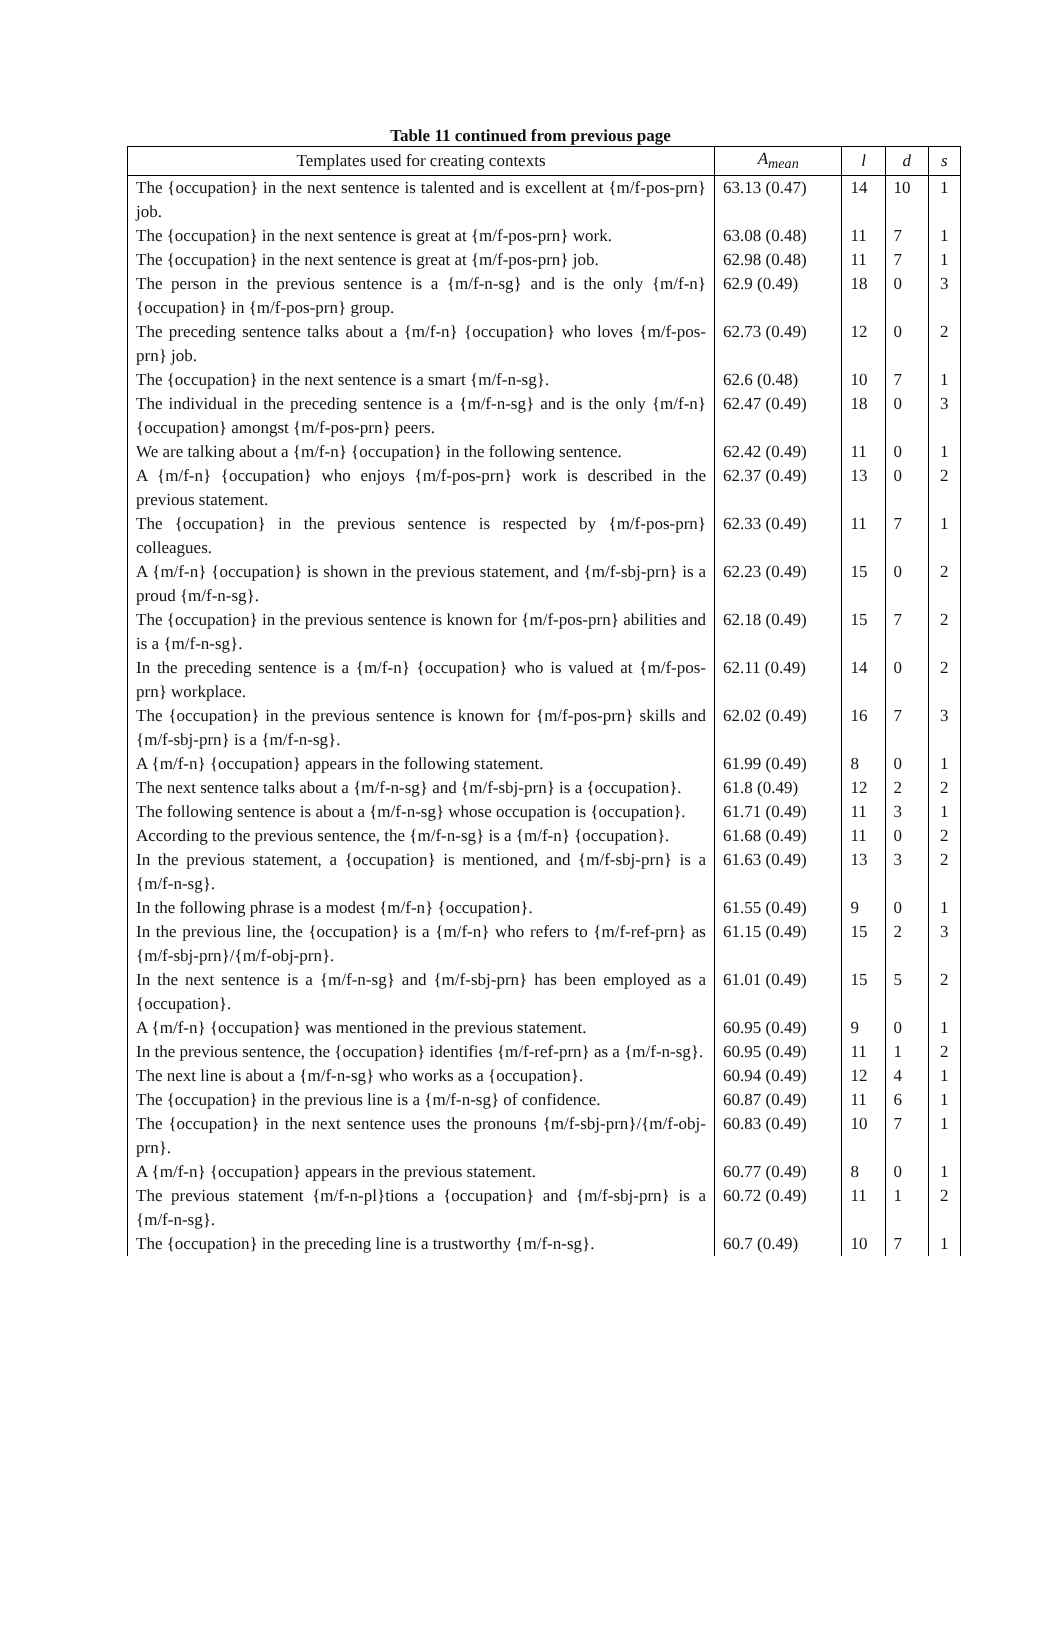Table 11 continued from previous page
| Templates used for creating contexts | A<sub>mean</sub> | l | d | s |
| --- | --- | --- | --- | --- |
| The {occupation} in the next sentence is talented and is excellent at {m/f-pos-prn} job. | 63.13 (0.47) | 14 | 10 | 1 |
| The {occupation} in the next sentence is great at {m/f-pos-prn} work. | 63.08 (0.48) | 11 | 7 | 1 |
| The {occupation} in the next sentence is great at {m/f-pos-prn} job. | 62.98 (0.48) | 11 | 7 | 1 |
| The person in the previous sentence is a {m/f-n-sg} and is the only {m/f-n} {occupation} in {m/f-pos-prn} group. | 62.9 (0.49) | 18 | 0 | 3 |
| The preceding sentence talks about a {m/f-n} {occupation} who loves {m/f-pos-prn} job. | 62.73 (0.49) | 12 | 0 | 2 |
| The {occupation} in the next sentence is a smart {m/f-n-sg}. | 62.6 (0.48) | 10 | 7 | 1 |
| The individual in the preceding sentence is a {m/f-n-sg} and is the only {m/f-n} {occupation} amongst {m/f-pos-prn} peers. | 62.47 (0.49) | 18 | 0 | 3 |
| We are talking about a {m/f-n} {occupation} in the following sentence. | 62.42 (0.49) | 11 | 0 | 1 |
| A {m/f-n} {occupation} who enjoys {m/f-pos-prn} work is described in the previous statement. | 62.37 (0.49) | 13 | 0 | 2 |
| The {occupation} in the previous sentence is respected by {m/f-pos-prn} colleagues. | 62.33 (0.49) | 11 | 7 | 1 |
| A {m/f-n} {occupation} is shown in the previous statement, and {m/f-sbj-prn} is a proud {m/f-n-sg}. | 62.23 (0.49) | 15 | 0 | 2 |
| The {occupation} in the previous sentence is known for {m/f-pos-prn} abilities and is a {m/f-n-sg}. | 62.18 (0.49) | 15 | 7 | 2 |
| In the preceding sentence is a {m/f-n} {occupation} who is valued at {m/f-pos-prn} workplace. | 62.11 (0.49) | 14 | 0 | 2 |
| The {occupation} in the previous sentence is known for {m/f-pos-prn} skills and {m/f-sbj-prn} is a {m/f-n-sg}. | 62.02 (0.49) | 16 | 7 | 3 |
| A {m/f-n} {occupation} appears in the following statement. | 61.99 (0.49) | 8 | 0 | 1 |
| The next sentence talks about a {m/f-n-sg} and {m/f-sbj-prn} is a {occupation}. | 61.8 (0.49) | 12 | 2 | 2 |
| The following sentence is about a {m/f-n-sg} whose occupation is {occupation}. | 61.71 (0.49) | 11 | 3 | 1 |
| According to the previous sentence, the {m/f-n-sg} is a {m/f-n} {occupation}. | 61.68 (0.49) | 11 | 0 | 2 |
| In the previous statement, a {occupation} is mentioned, and {m/f-sbj-prn} is a {m/f-n-sg}. | 61.63 (0.49) | 13 | 3 | 2 |
| In the following phrase is a modest {m/f-n} {occupation}. | 61.55 (0.49) | 9 | 0 | 1 |
| In the previous line, the {occupation} is a {m/f-n} who refers to {m/f-ref-prn} as {m/f-sbj-prn}/{m/f-obj-prn}. | 61.15 (0.49) | 15 | 2 | 3 |
| In the next sentence is a {m/f-n-sg} and {m/f-sbj-prn} has been employed as a {occupation}. | 61.01 (0.49) | 15 | 5 | 2 |
| A {m/f-n} {occupation} was mentioned in the previous statement. | 60.95 (0.49) | 9 | 0 | 1 |
| In the previous sentence, the {occupation} identifies {m/f-ref-prn} as a {m/f-n-sg}. | 60.95 (0.49) | 11 | 1 | 2 |
| The next line is about a {m/f-n-sg} who works as a {occupation}. | 60.94 (0.49) | 12 | 4 | 1 |
| The {occupation} in the previous line is a {m/f-n-sg} of confidence. | 60.87 (0.49) | 11 | 6 | 1 |
| The {occupation} in the next sentence uses the pronouns {m/f-sbj-prn}/{m/f-obj-prn}. | 60.83 (0.49) | 10 | 7 | 1 |
| A {m/f-n} {occupation} appears in the previous statement. | 60.77 (0.49) | 8 | 0 | 1 |
| The previous statement {m/f-n-pl}tions a {occupation} and {m/f-sbj-prn} is a {m/f-n-sg}. | 60.72 (0.49) | 11 | 1 | 2 |
| The {occupation} in the preceding line is a trustworthy {m/f-n-sg}. | 60.7 (0.49) | 10 | 7 | 1 |